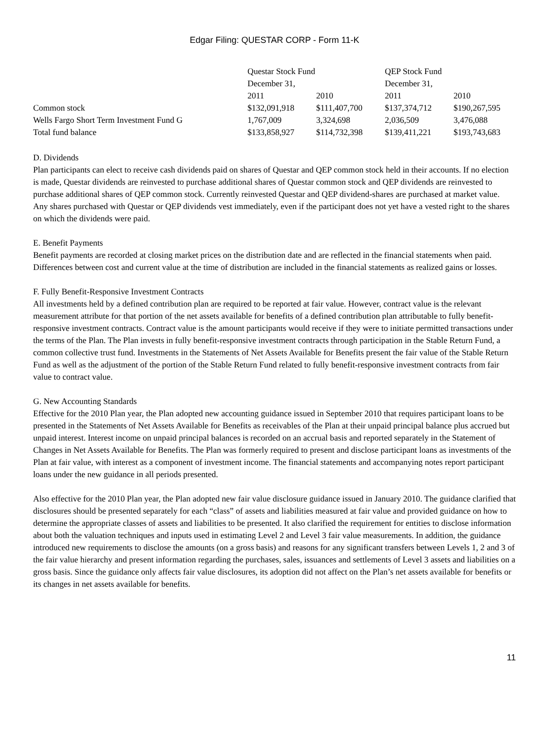Edgar Filing: QUESTAR CORP - Form 11-K
| | Questar Stock Fund | | QEP Stock Fund | |
| | December 31, | | December 31, | |
| | 2011 | 2010 | 2011 | 2010 |
| Common stock | $132,091,918 | $111,407,700 | $137,374,712 | $190,267,595 |
| Wells Fargo Short Term Investment Fund G | 1,767,009 | 3,324,698 | 2,036,509 | 3,476,088 |
| Total fund balance | $133,858,927 | $114,732,398 | $139,411,221 | $193,743,683 |
D. Dividends
Plan participants can elect to receive cash dividends paid on shares of Questar and QEP common stock held in their accounts. If no election is made, Questar dividends are reinvested to purchase additional shares of Questar common stock and QEP dividends are reinvested to purchase additional shares of QEP common stock. Currently reinvested Questar and QEP dividend-shares are purchased at market value. Any shares purchased with Questar or QEP dividends vest immediately, even if the participant does not yet have a vested right to the shares on which the dividends were paid.
E. Benefit Payments
Benefit payments are recorded at closing market prices on the distribution date and are reflected in the financial statements when paid. Differences between cost and current value at the time of distribution are included in the financial statements as realized gains or losses.
F. Fully Benefit-Responsive Investment Contracts
All investments held by a defined contribution plan are required to be reported at fair value. However, contract value is the relevant measurement attribute for that portion of the net assets available for benefits of a defined contribution plan attributable to fully benefit-responsive investment contracts. Contract value is the amount participants would receive if they were to initiate permitted transactions under the terms of the Plan. The Plan invests in fully benefit-responsive investment contracts through participation in the Stable Return Fund, a common collective trust fund. Investments in the Statements of Net Assets Available for Benefits present the fair value of the Stable Return Fund as well as the adjustment of the portion of the Stable Return Fund related to fully benefit-responsive investment contracts from fair value to contract value.
G. New Accounting Standards
Effective for the 2010 Plan year, the Plan adopted new accounting guidance issued in September 2010 that requires participant loans to be presented in the Statements of Net Assets Available for Benefits as receivables of the Plan at their unpaid principal balance plus accrued but unpaid interest. Interest income on unpaid principal balances is recorded on an accrual basis and reported separately in the Statement of Changes in Net Assets Available for Benefits. The Plan was formerly required to present and disclose participant loans as investments of the Plan at fair value, with interest as a component of investment income. The financial statements and accompanying notes report participant loans under the new guidance in all periods presented.
Also effective for the 2010 Plan year, the Plan adopted new fair value disclosure guidance issued in January 2010. The guidance clarified that disclosures should be presented separately for each “class” of assets and liabilities measured at fair value and provided guidance on how to determine the appropriate classes of assets and liabilities to be presented. It also clarified the requirement for entities to disclose information about both the valuation techniques and inputs used in estimating Level 2 and Level 3 fair value measurements. In addition, the guidance introduced new requirements to disclose the amounts (on a gross basis) and reasons for any significant transfers between Levels 1, 2 and 3 of the fair value hierarchy and present information regarding the purchases, sales, issuances and settlements of Level 3 assets and liabilities on a gross basis. Since the guidance only affects fair value disclosures, its adoption did not affect on the Plan’s net assets available for benefits or its changes in net assets available for benefits.
11